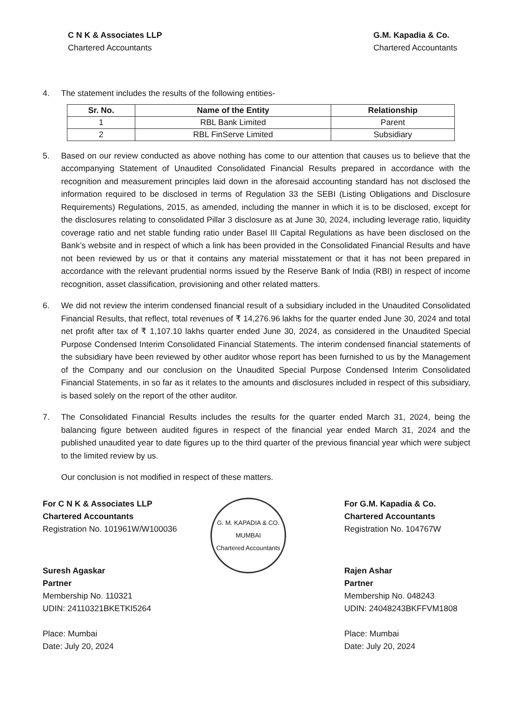C N K & Associates LLP
Chartered Accountants
G.M. Kapadia & Co.
Chartered Accountants
4. The statement includes the results of the following entities-
| Sr. No. | Name of the Entity | Relationship |
| --- | --- | --- |
| 1 | RBL Bank Limited | Parent |
| 2 | RBL FinServe Limited | Subsidiary |
5. Based on our review conducted as above nothing has come to our attention that causes us to believe that the accompanying Statement of Unaudited Consolidated Financial Results prepared in accordance with the recognition and measurement principles laid down in the aforesaid accounting standard has not disclosed the information required to be disclosed in terms of Regulation 33 the SEBI (Listing Obligations and Disclosure Requirements) Regulations, 2015, as amended, including the manner in which it is to be disclosed, except for the disclosures relating to consolidated Pillar 3 disclosure as at June 30, 2024, including leverage ratio, liquidity coverage ratio and net stable funding ratio under Basel III Capital Regulations as have been disclosed on the Bank’s website and in respect of which a link has been provided in the Consolidated Financial Results and have not been reviewed by us or that it contains any material misstatement or that it has not been prepared in accordance with the relevant prudential norms issued by the Reserve Bank of India (RBI) in respect of income recognition, asset classification, provisioning and other related matters.
6. We did not review the interim condensed financial result of a subsidiary included in the Unaudited Consolidated Financial Results, that reflect, total revenues of ₹ 14,276.96 lakhs for the quarter ended June 30, 2024 and total net profit after tax of ₹ 1,107.10 lakhs quarter ended June 30, 2024, as considered in the Unaudited Special Purpose Condensed Interim Consolidated Financial Statements. The interim condensed financial statements of the subsidiary have been reviewed by other auditor whose report has been furnished to us by the Management of the Company and our conclusion on the Unaudited Special Purpose Condensed Interim Consolidated Financial Statements, in so far as it relates to the amounts and disclosures included in respect of this subsidiary, is based solely on the report of the other auditor.
7. The Consolidated Financial Results includes the results for the quarter ended March 31, 2024, being the balancing figure between audited figures in respect of the financial year ended March 31, 2024 and the published unaudited year to date figures up to the third quarter of the previous financial year which were subject to the limited review by us.
Our conclusion is not modified in respect of these matters.
For C N K & Associates LLP
Chartered Accountants
Registration No. 101961W/W100036
Suresh Agaskar
Partner
Membership No. 110321
UDIN: 24110321BKETKI5264
Place: Mumbai
Date: July 20, 2024
G. M. KAPADIA & CO.
MUMBAI
Chartered Accountants
For G.M. Kapadia & Co.
Chartered Accountants
Registration No. 104767W
Rajen Ashar
Partner
Membership No. 048243
UDIN: 24048243BKFFVM1808
Place: Mumbai
Date: July 20, 2024